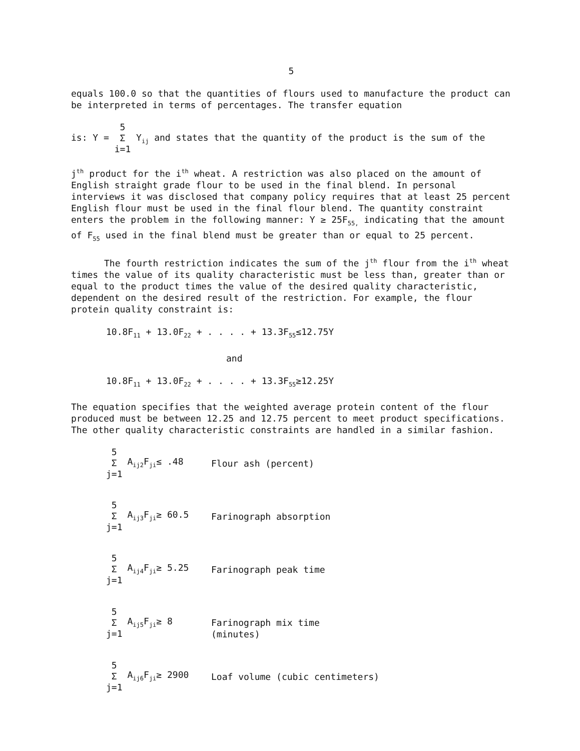5
equals 100.0 so that the quantities of flours used to manufacture the product can be interpreted in terms of percentages. The transfer equation
is: Y = 5
Σ
i=1 Y<sub>ij</sub> and states that the quantity of the product is the sum of the
j<sup>th</sup> product for the i<sup>th</sup> wheat. A restriction was also placed on the amount of English straight grade flour to be used in the final blend. In personal interviews it was disclosed that company policy requires that at least 25 percent English flour must be used in the final flour blend. The quantity constraint enters the problem in the following manner: Y ≥ 25F<sub>55,</sub> indicating that the amount of F<sub>55</sub> used in the final blend must be greater than or equal to 25 percent.
The fourth restriction indicates the sum of the j<sup>th</sup> flour from the i<sup>th</sup> wheat times the value of its quality characteristic must be less than, greater than or equal to the product times the value of the desired quality characteristic, dependent on the desired result of the restriction. For example, the flour protein quality constraint is:
10.8F<sub>11</sub> + 13.0F<sub>22</sub> + . . . . + 13.3F<sub>55</sub>≤12.75Y
and
10.8F<sub>11</sub> + 13.0F<sub>22</sub> + . . . . + 13.3F<sub>55</sub>≥12.25Y
The equation specifies that the weighted average protein content of the flour produced must be between 12.25 and 12.75 percent to meet product specifications. The other quality characteristic constraints are handled in a similar fashion.
5
Σ
j=1 A<sub>ij2</sub>F<sub>ji</sub>≤ .48
Flour ash (percent)
5
Σ
j=1 A<sub>ij3</sub>F<sub>ji</sub>≥ 60.5
Farinograph absorption
5
Σ
j=1 A<sub>ij4</sub>F<sub>ji</sub>≥ 5.25
Farinograph peak time
5
Σ
j=1 A<sub>ij5</sub>F<sub>ji</sub>≥ 8
Farinograph mix time
(minutes)
5
Σ
j=1 A<sub>ij6</sub>F<sub>ji</sub>≥ 2900
Loaf volume (cubic centimeters)